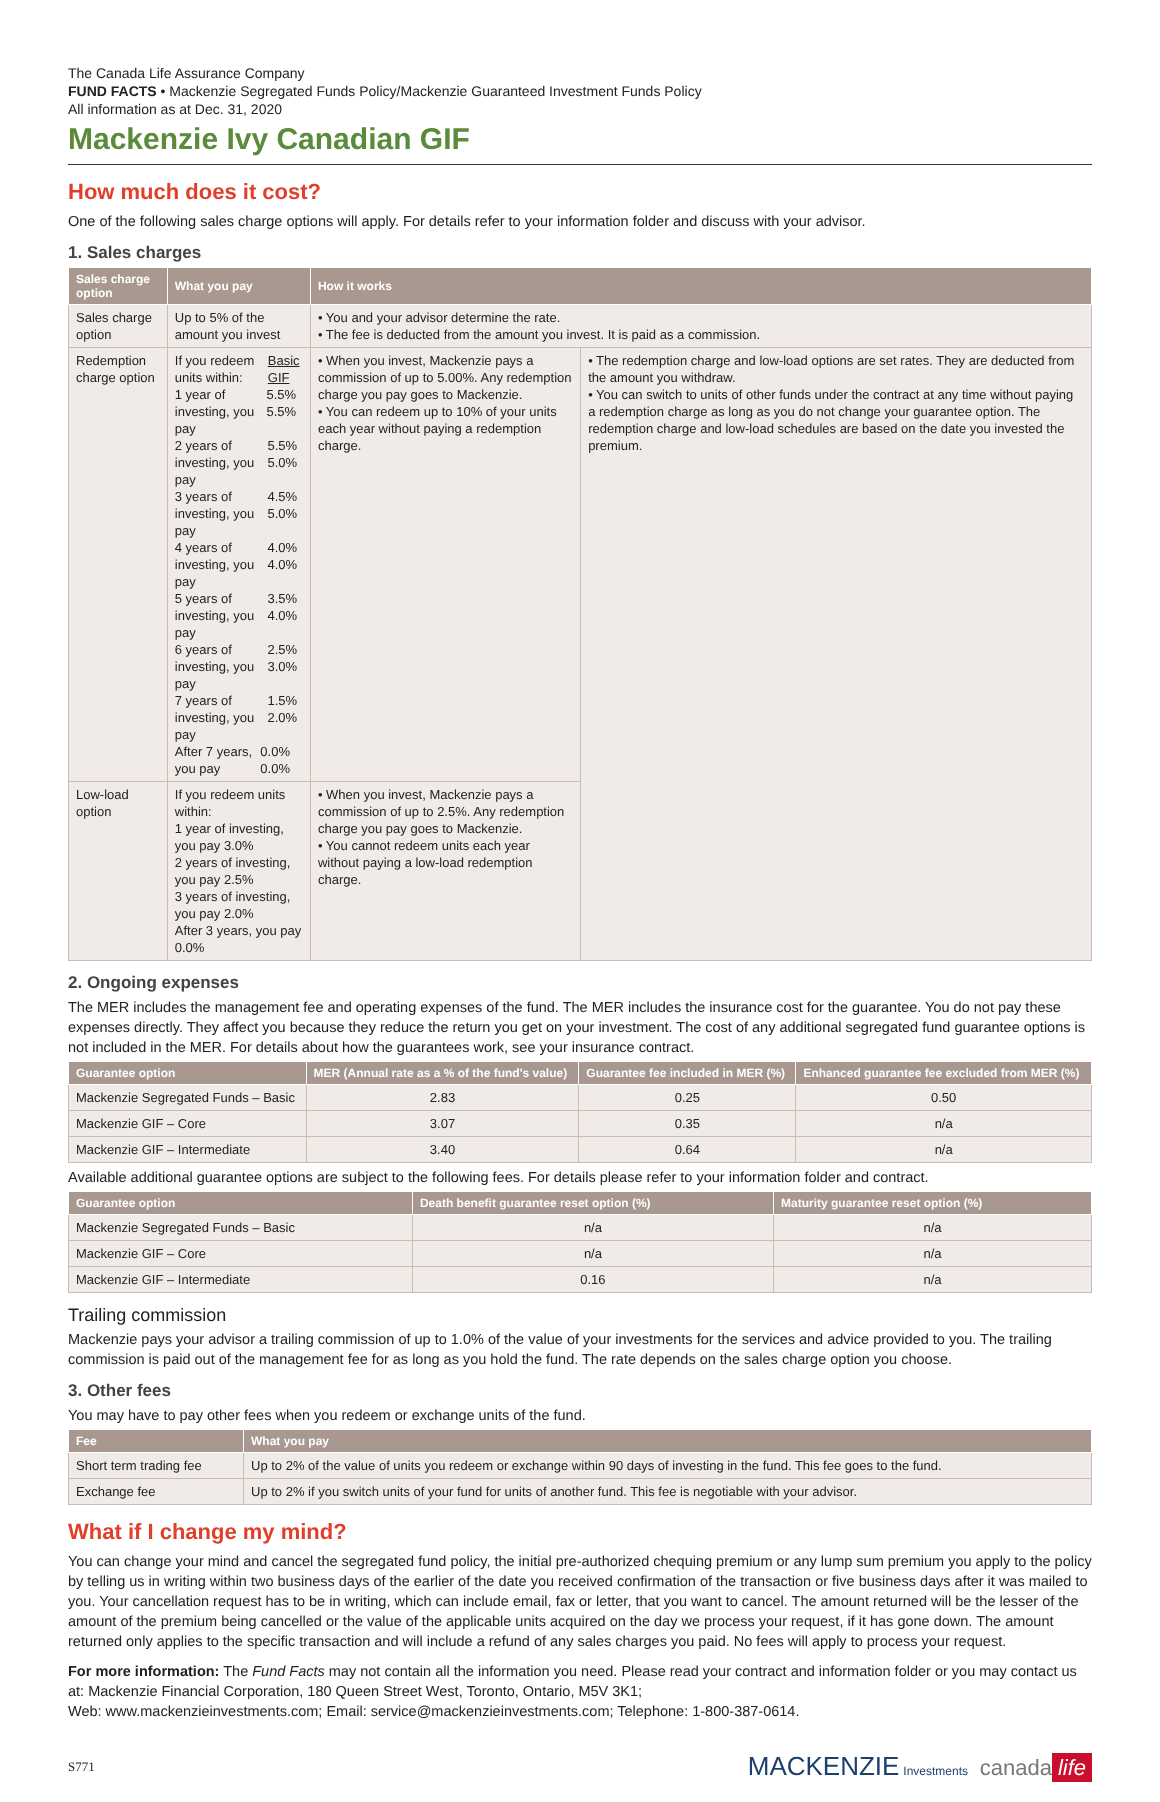The Canada Life Assurance Company
FUND FACTS • Mackenzie Segregated Funds Policy/Mackenzie Guaranteed Investment Funds Policy
All information as at Dec. 31, 2020
Mackenzie Ivy Canadian GIF
How much does it cost?
One of the following sales charge options will apply. For details refer to your information folder and discuss with your advisor.
1. Sales charges
| Sales charge option | What you pay | How it works | |
| --- | --- | --- | --- |
| Sales charge option | Up to 5% of the amount you invest | • You and your advisor determine the rate. • The fee is deducted from the amount you invest. It is paid as a commission. | |
| Redemption charge option | If you redeem units within: Basic GIF 1 year of investing, you pay 5.5% 5.5% 2 years of investing, you pay 5.5% 5.0% 3 years of investing, you pay 4.5% 5.0% 4 years of investing, you pay 4.0% 4.0% 5 years of investing, you pay 3.5% 4.0% 6 years of investing, you pay 2.5% 3.0% 7 years of investing, you pay 1.5% 2.0% After 7 years, you pay 0.0% 0.0% | • When you invest, Mackenzie pays a commission of up to 5.00%. Any redemption charge you pay goes to Mackenzie. • You can redeem up to 10% of your units each year without paying a redemption charge. | • The redemption charge and low-load options are set rates. They are deducted from the amount you withdraw. • You can switch to units of other funds under the contract at any time without paying a redemption charge as long as you do not change your guarantee option. The redemption charge and low-load schedules are based on the date you invested the premium. |
| Low-load option | If you redeem units within: 1 year of investing, you pay 3.0% 2 years of investing, you pay 2.5% 3 years of investing, you pay 2.0% After 3 years, you pay 0.0% | • When you invest, Mackenzie pays a commission of up to 2.5%. Any redemption charge you pay goes to Mackenzie. • You cannot redeem units each year without paying a low-load redemption charge. | |
2. Ongoing expenses
The MER includes the management fee and operating expenses of the fund. The MER includes the insurance cost for the guarantee. You do not pay these expenses directly. They affect you because they reduce the return you get on your investment. The cost of any additional segregated fund guarantee options is not included in the MER. For details about how the guarantees work, see your insurance contract.
| Guarantee option | MER (Annual rate as a % of the fund's value) | Guarantee fee included in MER (%) | Enhanced guarantee fee excluded from MER (%) |
| --- | --- | --- | --- |
| Mackenzie Segregated Funds – Basic | 2.83 | 0.25 | 0.50 |
| Mackenzie GIF – Core | 3.07 | 0.35 | n/a |
| Mackenzie GIF – Intermediate | 3.40 | 0.64 | n/a |
Available additional guarantee options are subject to the following fees. For details please refer to your information folder and contract.
| Guarantee option | Death benefit guarantee reset option (%) | Maturity guarantee reset option (%) |
| --- | --- | --- |
| Mackenzie Segregated Funds – Basic | n/a | n/a |
| Mackenzie GIF – Core | n/a | n/a |
| Mackenzie GIF – Intermediate | 0.16 | n/a |
Trailing commission
Mackenzie pays your advisor a trailing commission of up to 1.0% of the value of your investments for the services and advice provided to you. The trailing commission is paid out of the management fee for as long as you hold the fund. The rate depends on the sales charge option you choose.
3. Other fees
You may have to pay other fees when you redeem or exchange units of the fund.
| Fee | What you pay |
| --- | --- |
| Short term trading fee | Up to 2% of the value of units you redeem or exchange within 90 days of investing in the fund. This fee goes to the fund. |
| Exchange fee | Up to 2% if you switch units of your fund for units of another fund. This fee is negotiable with your advisor. |
What if I change my mind?
You can change your mind and cancel the segregated fund policy, the initial pre-authorized chequing premium or any lump sum premium you apply to the policy by telling us in writing within two business days of the earlier of the date you received confirmation of the transaction or five business days after it was mailed to you. Your cancellation request has to be in writing, which can include email, fax or letter, that you want to cancel. The amount returned will be the lesser of the amount of the premium being cancelled or the value of the applicable units acquired on the day we process your request, if it has gone down. The amount returned only applies to the specific transaction and will include a refund of any sales charges you paid. No fees will apply to process your request.
For more information: The Fund Facts may not contain all the information you need. Please read your contract and information folder or you may contact us at: Mackenzie Financial Corporation, 180 Queen Street West, Toronto, Ontario, M5V 3K1;
Web: www.mackenzieinvestments.com; Email: service@mackenzieinvestments.com; Telephone: 1-800-387-0614.
S771 MACKENZIE Investments canada life